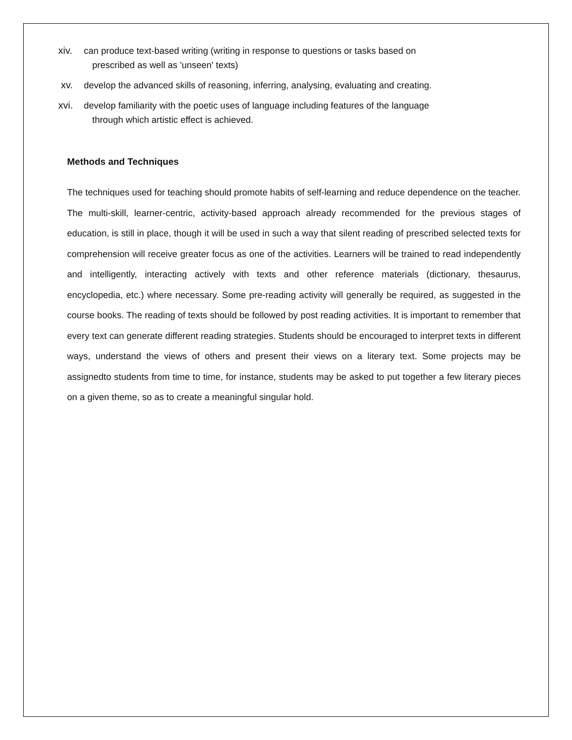xiv. can produce text-based writing (writing in response to questions or tasks based on
prescribed as well as 'unseen' texts)
xv. develop the advanced skills of reasoning, inferring, analysing, evaluating and creating.
xvi. develop familiarity with the poetic uses of language including features of the language
through which artistic effect is achieved.
Methods and Techniques
The techniques used for teaching should promote habits of self-learning and reduce dependence on the teacher. The multi-skill, learner-centric, activity-based approach already recommended for the previous stages of education, is still in place, though it will be used in such a way that silent reading of prescribed selected texts for comprehension will receive greater focus as one of the activities. Learners will be trained to read independently and intelligently, interacting actively with texts and other reference materials (dictionary, thesaurus, encyclopedia, etc.) where necessary. Some pre-reading activity will generally be required, as suggested in the course books. The reading of texts should be followed by post reading activities. It is important to remember that every text can generate different reading strategies. Students should be encouraged to interpret texts in different ways, understand the views of others and present their views on a literary text. Some projects may be assignedto students from time to time, for instance, students may be asked to put together a few literary pieces on a given theme, so as to create a meaningful singular hold.